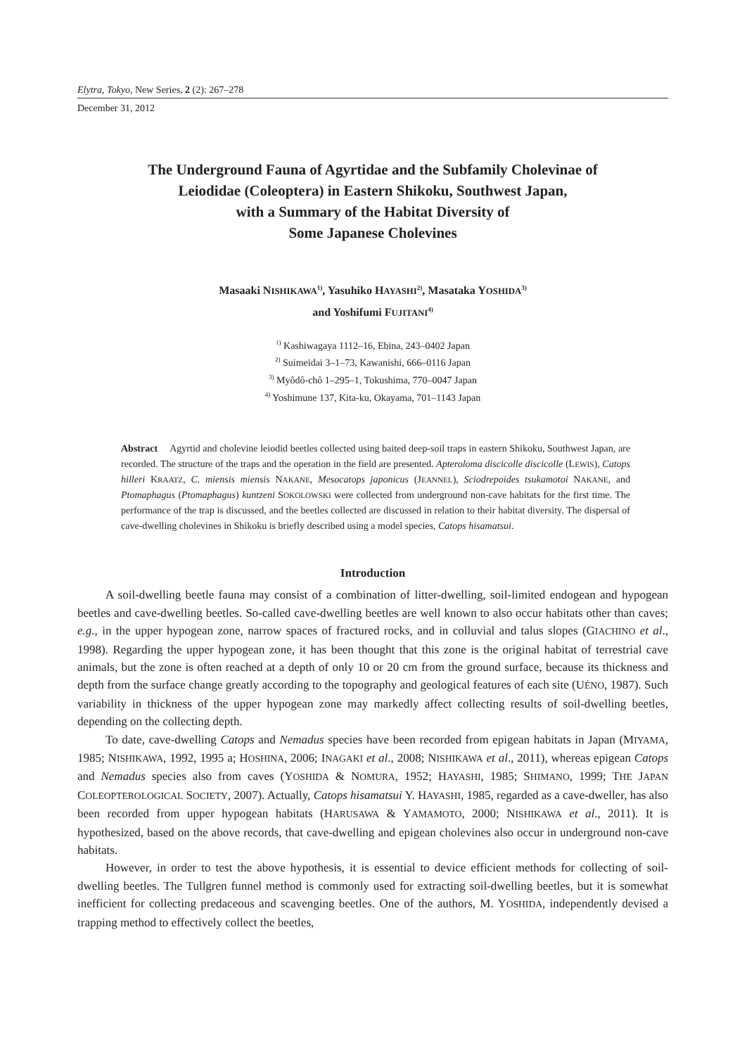Elytra, Tokyo, New Series, 2 (2): 267–278
December 31, 2012
The Underground Fauna of Agyrtidae and the Subfamily Cholevinae of
Leiodidae (Coleoptera) in Eastern Shikoku, Southwest Japan,
with a Summary of the Habitat Diversity of
Some Japanese Cholevines
Masaaki NISHIKAWA<sup>1)</sup>, Yasuhiko HAYASHI<sup>2)</sup>, Masataka YOSHIDA<sup>3)</sup>
and Yoshifumi FUJITANI<sup>4)</sup>
<sup>1)</sup> Kashiwagaya 1112–16, Ebina, 243–0402 Japan
<sup>2)</sup> Suimeidai 3–1–73, Kawanishi, 666–0116 Japan
<sup>3)</sup> Myôdô-chô 1–295–1, Tokushima, 770–0047 Japan
<sup>4)</sup> Yoshimune 137, Kita-ku, Okayama, 701–1143 Japan
Abstract Agyrtid and cholevine leiodid beetles collected using baited deep-soil traps in eastern Shikoku, Southwest Japan, are recorded. The structure of the traps and the operation in the field are presented. Apteroloma discicolle discicolle (LEWIS), Catops hilleri KRAATZ, C. miensis miensis NAKANE, Mesocatops japonicus (JEANNEL), Sciodrepoides tsukamotoi NAKANE, and Ptomaphagus (Ptomaphagus) kuntzeni SOKOLOWSKI were collected from underground non-cave habitats for the first time. The performance of the trap is discussed, and the beetles collected are discussed in relation to their habitat diversity. The dispersal of cave-dwelling cholevines in Shikoku is briefly described using a model species, Catops hisamatsui.
Introduction
A soil-dwelling beetle fauna may consist of a combination of litter-dwelling, soil-limited endogean and hypogean beetles and cave-dwelling beetles. So-called cave-dwelling beetles are well known to also occur habitats other than caves; e.g., in the upper hypogean zone, narrow spaces of fractured rocks, and in colluvial and talus slopes (GIACHINO et al., 1998). Regarding the upper hypogean zone, it has been thought that this zone is the original habitat of terrestrial cave animals, but the zone is often reached at a depth of only 10 or 20 cm from the ground surface, because its thickness and depth from the surface change greatly according to the topography and geological features of each site (UÉNO, 1987). Such variability in thickness of the upper hypogean zone may markedly affect collecting results of soil-dwelling beetles, depending on the collecting depth.
To date, cave-dwelling Catops and Nemadus species have been recorded from epigean habitats in Japan (MIYAMA, 1985; NISHIKAWA, 1992, 1995 a; HOSHINA, 2006; INAGAKI et al., 2008; NISHIKAWA et al., 2011), whereas epigean Catops and Nemadus species also from caves (YOSHIDA & NOMURA, 1952; HAYASHI, 1985; SHIMANO, 1999; THE JAPAN COLEOPTEROLOGICAL SOCIETY, 2007). Actually, Catops hisamatsui Y. HAYASHI, 1985, regarded as a cave-dweller, has also been recorded from upper hypogean habitats (HARUSAWA & YAMAMOTO, 2000; NISHIKAWA et al., 2011). It is hypothesized, based on the above records, that cave-dwelling and epigean cholevines also occur in underground non-cave habitats.
However, in order to test the above hypothesis, it is essential to device efficient methods for collecting of soil-dwelling beetles. The Tullgren funnel method is commonly used for extracting soil-dwelling beetles, but it is somewhat inefficient for collecting predaceous and scavenging beetles. One of the authors, M. YOSHIDA, independently devised a trapping method to effectively collect the beetles,